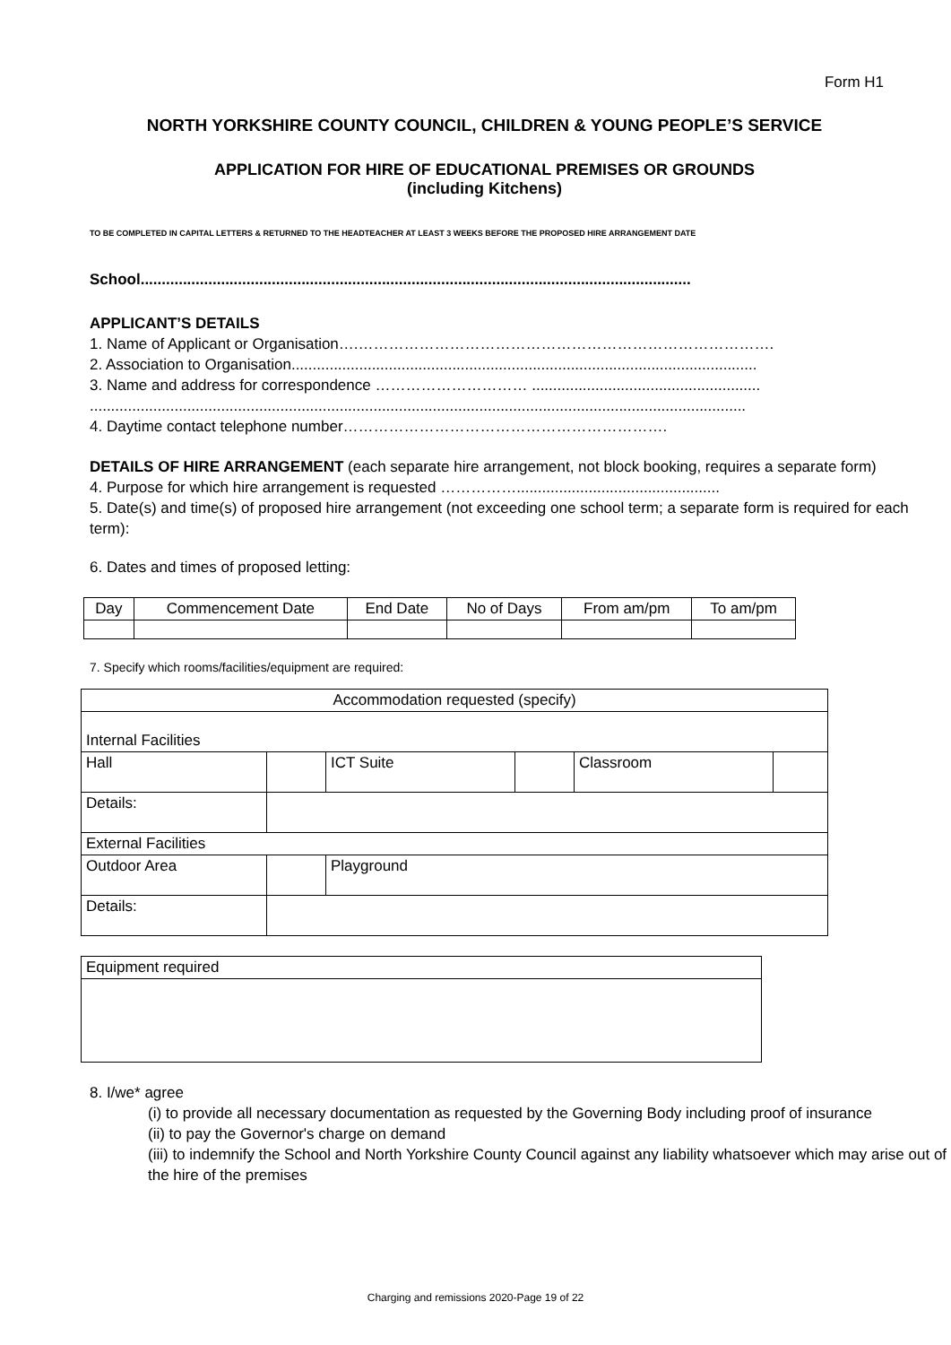Form H1
NORTH YORKSHIRE COUNTY COUNCIL, CHILDREN & YOUNG PEOPLE’S SERVICE
APPLICATION FOR HIRE OF EDUCATIONAL PREMISES OR GROUNDS
(including Kitchens)
TO BE COMPLETED IN CAPITAL LETTERS & RETURNED TO THE HEADTEACHER AT LEAST 3 WEEKS BEFORE THE PROPOSED HIRE ARRANGEMENT DATE
School..................................................................................................................................
APPLICANT’S DETAILS
1. Name of Applicant or Organisation….……………………………………………………………………….
2. Association to Organisation..............................................................................................................
3. Name and address for correspondence ………………………… ......................................................
...........................................................................................................................................................
4. Daytime contact telephone number……………………………………………………….
DETAILS OF HIRE ARRANGEMENT (each separate hire arrangement, not block booking, requires a separate form)
4. Purpose for which hire arrangement is requested ……………................................................
5. Date(s) and time(s) of proposed hire arrangement (not exceeding one school term; a separate form is required for each term):
6. Dates and times of proposed letting:
| Day | Commencement Date | End Date | No of Days | From am/pm | To am/pm |
7. Specify which rooms/facilities/equipment are required:
| Accommodation requested (specify) | | | | | |
| Internal Facilities | | | | | |
| Hall | | ICT Suite | | Classroom | |
| Details: | | | | | |
| External Facilities | | | | | |
| Outdoor Area | | Playground | | | |
| Details: | | | | | |
| Equipment required |
8. I/we* agree
(i) to provide all necessary documentation as requested by the Governing Body including proof of insurance
(ii) to pay the Governor's charge on demand
(iii) to indemnify the School and North Yorkshire County Council against any liability whatsoever which may arise out of the hire of the premises
Charging and remissions 2020-Page 19 of 22